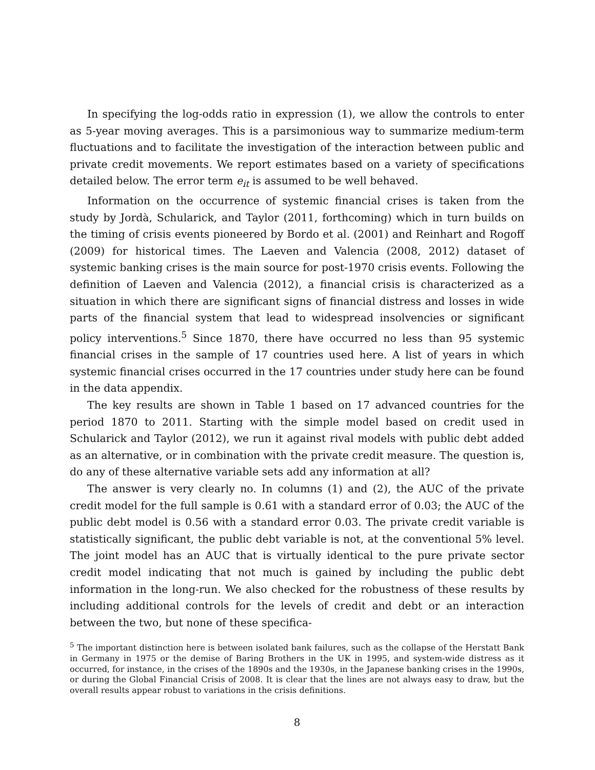In specifying the log-odds ratio in expression (1), we allow the controls to enter as 5-year moving averages. This is a parsimonious way to summarize medium-term fluctuations and to facilitate the investigation of the interaction between public and private credit movements. We report estimates based on a variety of specifications detailed below. The error term e<sub>it</sub> is assumed to be well behaved.
Information on the occurrence of systemic financial crises is taken from the study by Jordà, Schularick, and Taylor (2011, forthcoming) which in turn builds on the timing of crisis events pioneered by Bordo et al. (2001) and Reinhart and Rogoff (2009) for historical times. The Laeven and Valencia (2008, 2012) dataset of systemic banking crises is the main source for post-1970 crisis events. Following the definition of Laeven and Valencia (2012), a financial crisis is characterized as a situation in which there are significant signs of financial distress and losses in wide parts of the financial system that lead to widespread insolvencies or significant policy interventions.<sup>5</sup> Since 1870, there have occurred no less than 95 systemic financial crises in the sample of 17 countries used here. A list of years in which systemic financial crises occurred in the 17 countries under study here can be found in the data appendix.
The key results are shown in Table 1 based on 17 advanced countries for the period 1870 to 2011. Starting with the simple model based on credit used in Schularick and Taylor (2012), we run it against rival models with public debt added as an alternative, or in combination with the private credit measure. The question is, do any of these alternative variable sets add any information at all?
The answer is very clearly no. In columns (1) and (2), the AUC of the private credit model for the full sample is 0.61 with a standard error of 0.03; the AUC of the public debt model is 0.56 with a standard error 0.03. The private credit variable is statistically significant, the public debt variable is not, at the conventional 5% level. The joint model has an AUC that is virtually identical to the pure private sector credit model indicating that not much is gained by including the public debt information in the long-run. We also checked for the robustness of these results by including additional controls for the levels of credit and debt or an interaction between the two, but none of these specifica-
<sup>5</sup> The important distinction here is between isolated bank failures, such as the collapse of the Herstatt Bank in Germany in 1975 or the demise of Baring Brothers in the UK in 1995, and system-wide distress as it occurred, for instance, in the crises of the 1890s and the 1930s, in the Japanese banking crises in the 1990s, or during the Global Financial Crisis of 2008. It is clear that the lines are not always easy to draw, but the overall results appear robust to variations in the crisis definitions.
8